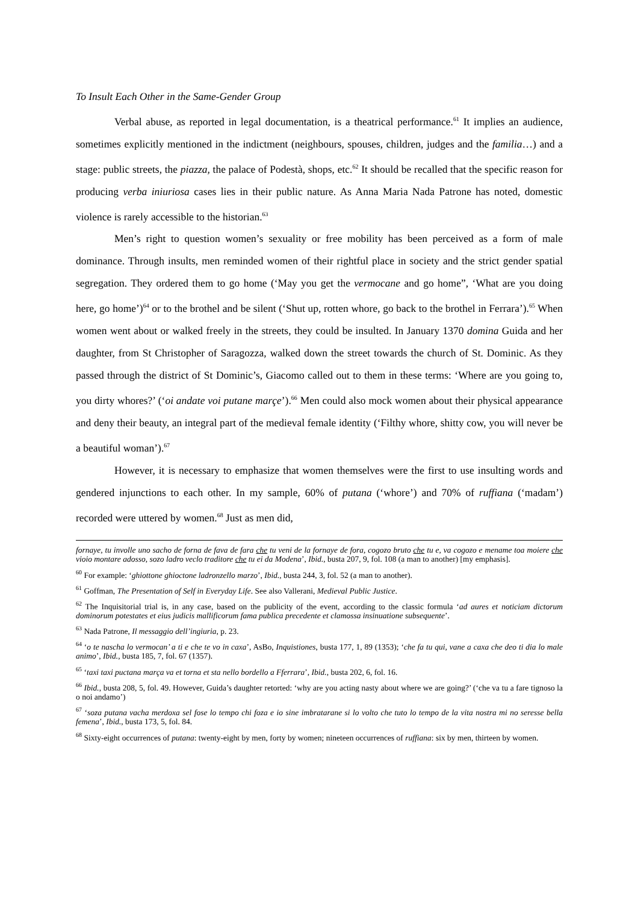To Insult Each Other in the Same-Gender Group
Verbal abuse, as reported in legal documentation, is a theatrical performance.<sup>61</sup> It implies an audience, sometimes explicitly mentioned in the indictment (neighbours, spouses, children, judges and the familia…) and a stage: public streets, the piazza, the palace of Podestà, shops, etc.<sup>62</sup> It should be recalled that the specific reason for producing verba iniuriosa cases lies in their public nature. As Anna Maria Nada Patrone has noted, domestic violence is rarely accessible to the historian.<sup>63</sup>
Men’s right to question women’s sexuality or free mobility has been perceived as a form of male dominance. Through insults, men reminded women of their rightful place in society and the strict gender spatial segregation. They ordered them to go home (‘May you get the vermocane and go home”, ‘What are you doing here, go home’)<sup>64</sup> or to the brothel and be silent (‘Shut up, rotten whore, go back to the brothel in Ferrara’).<sup>65</sup> When women went about or walked freely in the streets, they could be insulted. In January 1370 domina Guida and her daughter, from St Christopher of Saragozza, walked down the street towards the church of St. Dominic. As they passed through the district of St Dominic’s, Giacomo called out to them in these terms: ‘Where are you going to, you dirty whores?’ (‘oi andate voi putane marçe’).<sup>66</sup> Men could also mock women about their physical appearance and deny their beauty, an integral part of the medieval female identity (‘Filthy whore, shitty cow, you will never be a beautiful woman’).<sup>67</sup>
However, it is necessary to emphasize that women themselves were the first to use insulting words and gendered injunctions to each other. In my sample, 60% of putana (‘whore’) and 70% of ruffiana (‘madam’) recorded were uttered by women.<sup>68</sup> Just as men did,
fornaye, tu involle uno sacho de forna de fava de fara che tu veni de la fornaye de fora, cogozo bruto che tu e, va cogozo e mename toa moiere che vioio montare adosso, sozo ladro veclo traditore che tu ei da Modena’, Ibid., busta 207, 9, fol. 108 (a man to another) [my emphasis].
<sup>60</sup> For example: ‘ghiottone ghioctone ladronzello marzo’, Ibid., busta 244, 3, fol. 52 (a man to another).
<sup>61</sup> Goffman, The Presentation of Self in Everyday Life. See also Vallerani, Medieval Public Justice.
<sup>62</sup> The Inquisitorial trial is, in any case, based on the publicity of the event, according to the classic formula ‘ad aures et noticiam dictorum dominorum potestates et eius judicis mallificorum fama publica precedente et clamossa insinuatione subsequente’.
<sup>63</sup> Nada Patrone, Il messaggio dell’ingiuria, p. 23.
<sup>64</sup> ‘o te nascha lo vermocan’ a ti e che te vo in caxa’, AsBo, Inquistiones, busta 177, 1, 89 (1353); ‘che fa tu qui, vane a caxa che deo ti dia lo male animo’, Ibid., busta 185, 7, fol. 67 (1357).
<sup>65</sup> ‘taxi taxi puctana marça va et torna et sta nello bordello a Fferrara’, Ibid., busta 202, 6, fol. 16.
<sup>66</sup> Ibid., busta 208, 5, fol. 49. However, Guida’s daughter retorted: ‘why are you acting nasty about where we are going?’ (‘che va tu a fare tignoso la o noi andamo’)
<sup>67</sup> ‘soza putana vacha merdoxa sel fose lo tempo chi foza e io sine imbratarane si lo volto che tuto lo tempo de la vita nostra mi no seresse bella femena’, Ibid., busta 173, 5, fol. 84.
<sup>68</sup> Sixty-eight occurrences of putana: twenty-eight by men, forty by women; nineteen occurrences of ruffiana: six by men, thirteen by women.